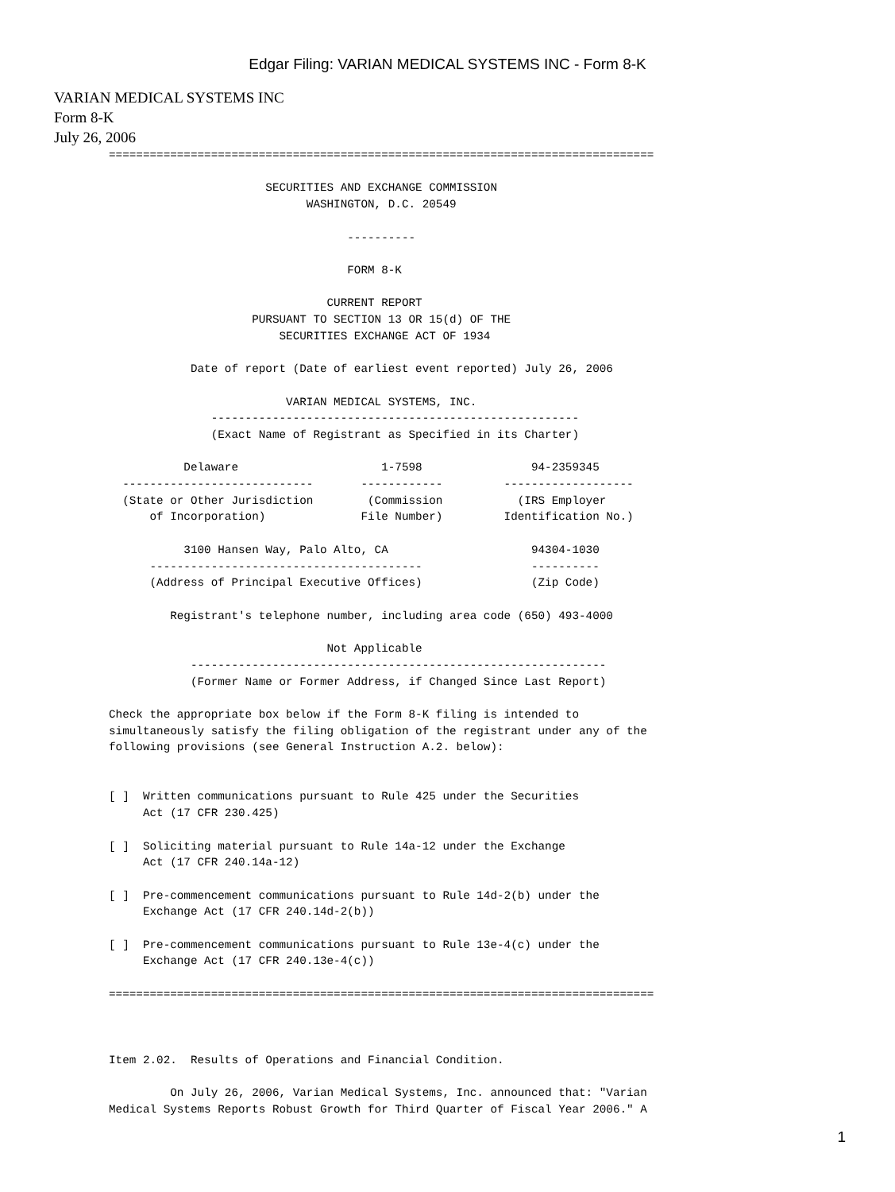Edgar Filing: VARIAN MEDICAL SYSTEMS INC - Form 8-K
VARIAN MEDICAL SYSTEMS INC
Form 8-K
July 26, 2006
================================================================================

                       SECURITIES AND EXCHANGE COMMISSION
                             WASHINGTON, D.C. 20549

                                   ----------

                                   FORM 8-K

                                CURRENT REPORT
                     PURSUANT TO SECTION 13 OR 15(d) OF THE
                         SECURITIES EXCHANGE ACT OF 1934

            Date of report (Date of earliest event reported) July 26, 2006

                          VARIAN MEDICAL SYSTEMS, INC.
               ------------------------------------------------------
               (Exact Name of Registrant as Specified in its Charter)

           Delaware                     1-7598                94-2359345
  ----------------------------       ------------         -------------------
  (State or Other Jurisdiction        (Commission           (IRS Employer
      of Incorporation)              File Number)         Identification No.)

           3100 Hansen Way, Palo Alto, CA                     94304-1030
      ----------------------------------------                ----------
      (Address of Principal Executive Offices)                (Zip Code)

         Registrant's telephone number, including area code (650) 493-4000

                                Not Applicable
            -------------------------------------------------------------
            (Former Name or Former Address, if Changed Since Last Report)

Check the appropriate box below if the Form 8-K filing is intended to
simultaneously satisfy the filing obligation of the registrant under any of the
following provisions (see General Instruction A.2. below):


[ ]  Written communications pursuant to Rule 425 under the Securities
     Act (17 CFR 230.425)

[ ]  Soliciting material pursuant to Rule 14a-12 under the Exchange
     Act (17 CFR 240.14a-12)

[ ]  Pre-commencement communications pursuant to Rule 14d-2(b) under the
     Exchange Act (17 CFR 240.14d-2(b))

[ ]  Pre-commencement communications pursuant to Rule 13e-4(c) under the
     Exchange Act (17 CFR 240.13e-4(c))

================================================================================



Item 2.02.  Results of Operations and Financial Condition.

         On July 26, 2006, Varian Medical Systems, Inc. announced that: "Varian
Medical Systems Reports Robust Growth for Third Quarter of Fiscal Year 2006." A
1